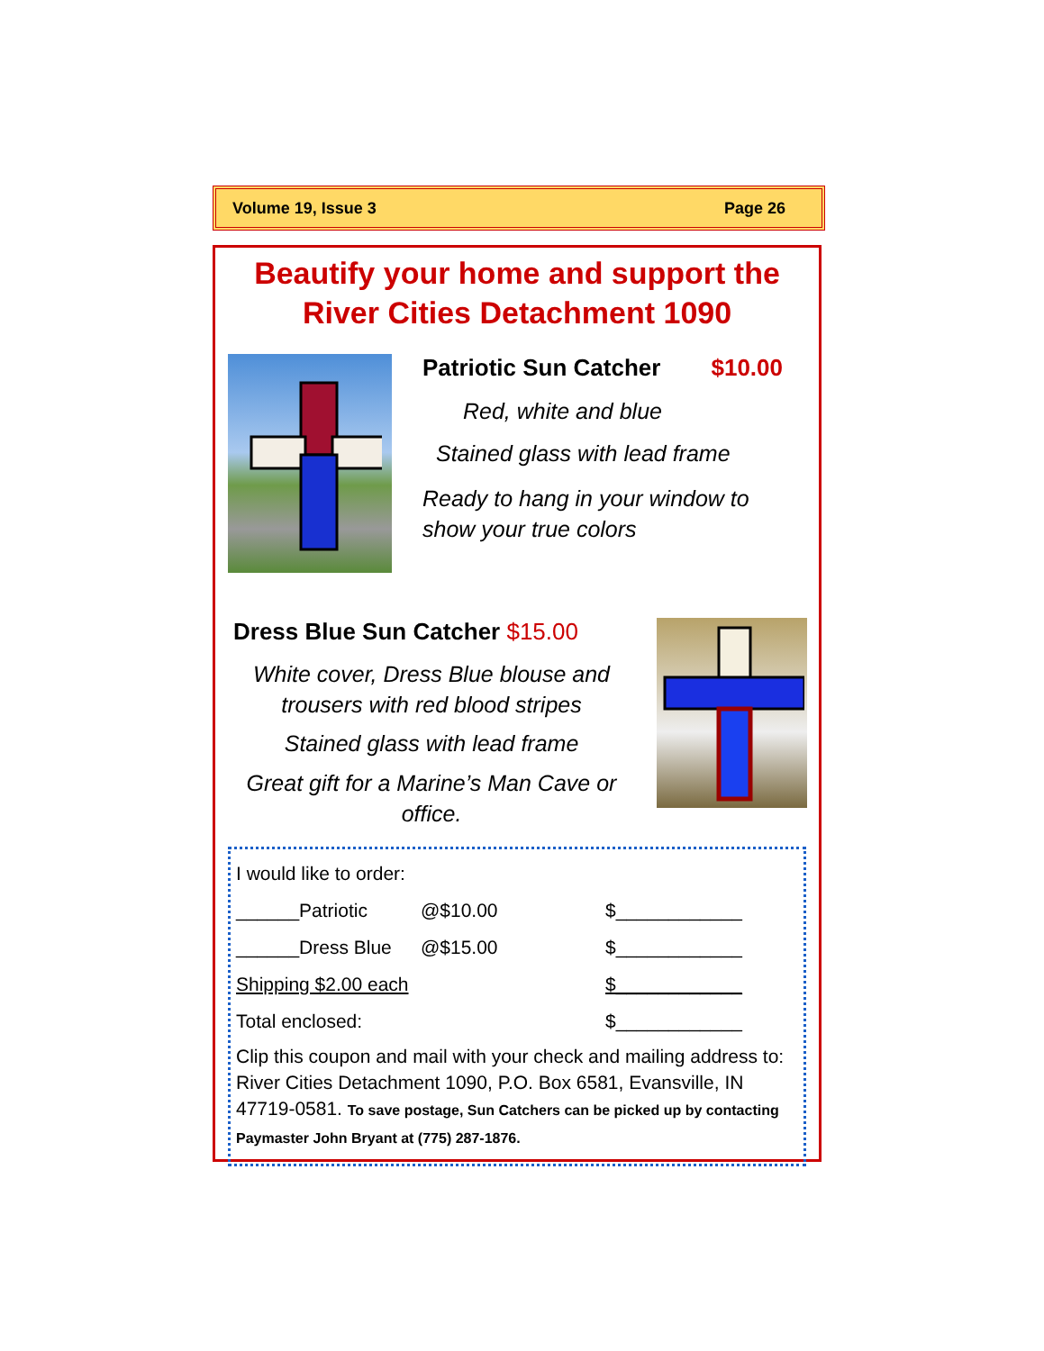Volume 19, Issue 3 Page 26
Beautify your home and support the
River Cities Detachment 1090
Patriotic Sun Catcher $10.00
Red, white and blue
Stained glass with lead frame
Ready to hang in your window to show your true colors
Dress Blue Sun Catcher $15.00
White cover, Dress Blue blouse and trousers with red blood stripes
Stained glass with lead frame
Great gift for a Marine’s Man Cave or office.
I would like to order:
______Patriotic @$10.00 $____________
______Dress Blue @$15.00 $____________
Shipping $2.00 each $____________
Total enclosed: $____________
Clip this coupon and mail with your check and mailing address to: River Cities Detachment 1090, P.O. Box 6581, Evansville, IN 47719-0581. To save postage, Sun Catchers can be picked up by contacting Paymaster John Bryant at (775) 287-1876.